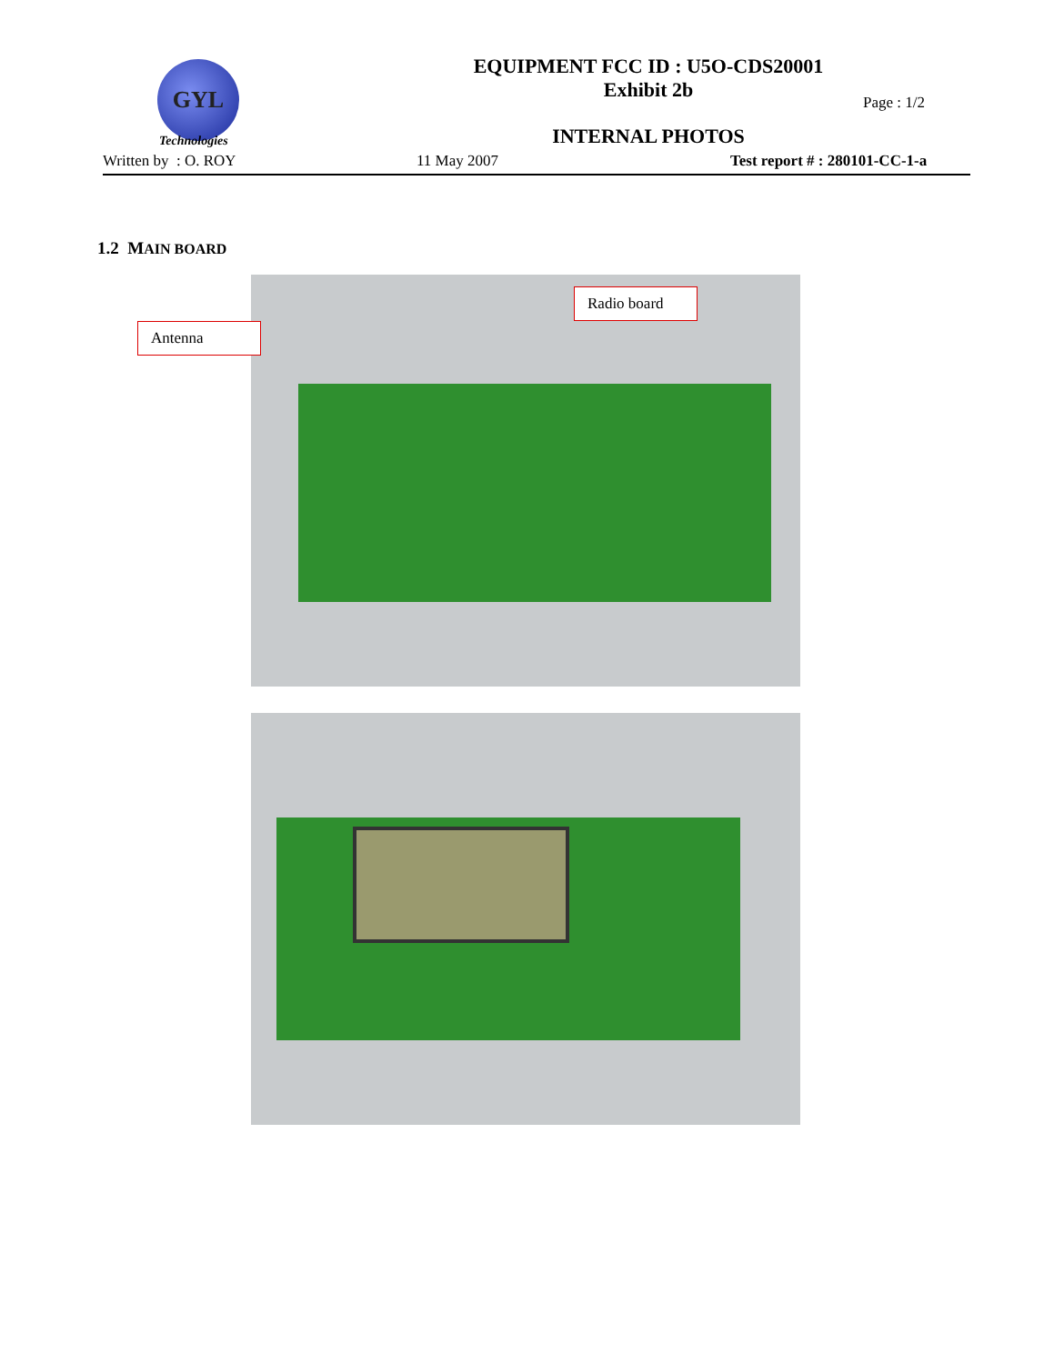GYL
Technologies
EQUIPMENT FCC ID : U5O-CDS20001
Exhibit 2b
Page : 1/2
INTERNAL PHOTOS
Written by : O. ROY 11 May 2007 Test report # : 280101-CC-1-a
1.2 MAIN BOARD
Antenna
Radio board